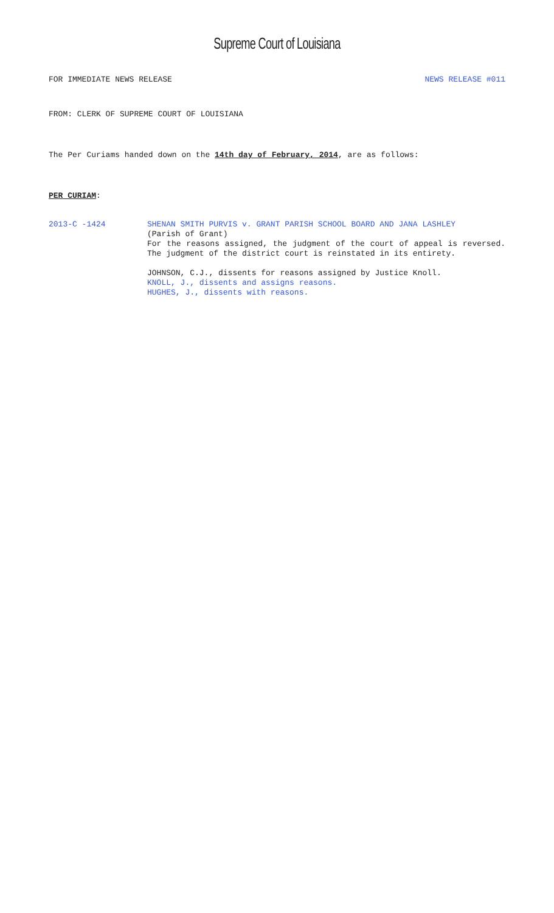Supreme Court of Louisiana
FOR IMMEDIATE NEWS RELEASE NEWS RELEASE #011
FROM: CLERK OF SUPREME COURT OF LOUISIANA
The Per Curiams handed down on the 14th day of February, 2014, are as follows:
PER CURIAM:
2013-C -1424 SHENAN SMITH PURVIS v. GRANT PARISH SCHOOL BOARD AND JANA LASHLEY
(Parish of Grant)
For the reasons assigned, the judgment of the court of appeal is reversed. The judgment of the district court is reinstated in its entirety.
JOHNSON, C.J., dissents for reasons assigned by Justice Knoll.
KNOLL, J., dissents and assigns reasons.
HUGHES, J., dissents with reasons.